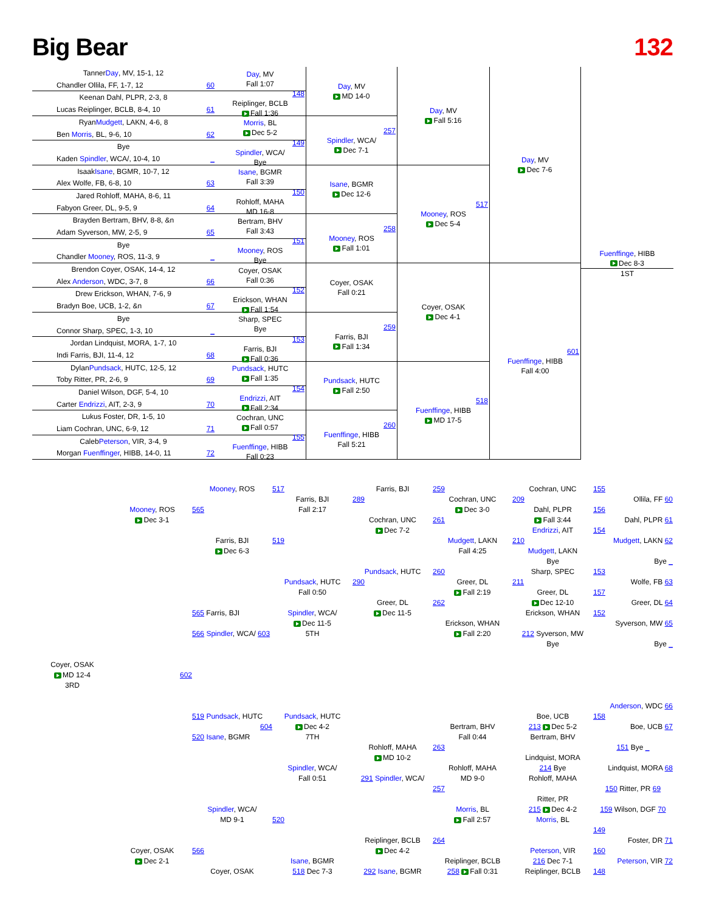Big Bear 132
Tanner
Day, MV, 15-1, 12
Chandler Ollila, FF, 1-7, 12
60
Keenan Dahl, PLPR, 2-3, 8
Lucas Reiplinger, BCLB, 8-4, 10
61
Ryan
Mudgett, LAKN, 4-6, 8
Ben Morris, BL, 9-6, 10
62
Bye
Kaden Spindler, WCA/, 10-4, 10
_
Isaak
Isane, BGMR, 10-7, 12
Alex Wolfe, FB, 6-8, 10
63
Jared Rohloff, MAHA, 8-6, 11
Fabyon Greer, DL, 9-5, 9
64
Brayden Bertram, BHV, 8-8, &n
Adam Syverson, MW, 2-5, 9
65
Bye
Chandler Mooney, ROS, 11-3, 9
_
Brendon Coyer, OSAK, 14-4, 12
Alex Anderson, WDC, 3-7, 8
66
Drew Erickson, WHAN, 7-6, 9
Bradyn Boe, UCB, 1-2, &n
67
Bye
Connor Sharp, SPEC, 1-3, 10
_
Jordan Lindquist, MORA, 1-7, 10
Indi Farris, BJI, 11-4, 12
68
Dylan
Pundsack, HUTC, 12-5, 12
Toby Ritter, PR, 2-6, 9
69
Daniel Wilson, DGF, 5-4, 10
Carter Endrizzi, AIT, 2-3, 9
70
Lukus Foster, DR, 1-5, 10
Liam Cochran, UNC, 6-9, 12
71
Caleb
Peterson, VIR, 3-4, 9
Morgan Fuenffinger, HIBB, 14-0, 11
72
Day, MV
Fall 1:07
148
Reiplinger, BCLB
Fall 1:36
Morris, BL
Dec 5-2
149
Spindler, WCA/
Bye
Isane, BGMR
Fall 3:39
150
Rohloff, MAHA
MD 16-8
Bertram, BHV
Fall 3:43
151
Mooney, ROS
Bye
Coyer, OSAK
Fall 0:36
152
Erickson, WHAN
Fall 1:54
Sharp, SPEC
Bye
153
Farris, BJI
Fall 0:36
Pundsack, HUTC
Fall 1:35
154
Endrizzi, AIT
Fall 2:34
Cochran, UNC
Fall 0:57
155
Fuenffinge, HIBB
Fall 0:23
Day, MV
MD 14-0
257
Spindler, WCA/
Dec 7-1
Isane, BGMR
Dec 12-6
258
Mooney, ROS
Fall 1:01
Coyer, OSAK
Fall 0:21
259
Farris, BJI
Fall 1:34
Pundsack, HUTC
Fall 2:50
260
Fuenffinge, HIBB
Fall 5:21
Day, MV
Fall 5:16
517
Mooney, ROS
Dec 5-4
Coyer, OSAK
Dec 4-1
518
Fuenffinge, HIBB
MD 17-5
Day, MV
Dec 7-6
601
Fuenffinge, HIBB
Fall 4:00
Fuenffinge, HIBB
Dec 8-3
1ST
Coyer, OSAK
MD 12-4
3RD
Mooney, ROS
Dec 3-1
602
Coyer, OSAK
Dec 2-1
Mooney, ROS
565
Farris, BJI
Dec 6-3
565 Farris, BJI
566 Spindler, WCA/ 603
519 Pundsack, HUTC
604
520 Isane, BGMR
Spindler, WCA/
MD 9-1
566
Coyer, OSAK
517
Farris, BJI
Fall 2:17
519
Pundsack, HUTC
Fall 0:50
Spindler, WCA/
Dec 11-5
5TH
Pundsack, HUTC
Dec 4-2
7TH
Spindler, WCA/
Fall 0:51
520
Isane, BGMR
518 Dec 7-3
Farris, BJI
289
Cochran, UNC
Dec 7-2
Pundsack, HUTC
290
Greer, DL
Dec 11-5
Rohloff, MAHA
MD 10-2
291 Spindler, WCA/
Reiplinger, BCLB
Dec 4-2
292 Isane, BGMR
259
Cochran, UNC
Dec 3-0
261
Mudgett, LAKN
Fall 4:25
260
Greer, DL
Fall 2:19
262
Erickson, WHAN
Fall 2:20
Bertram, BHV
Fall 0:44
263
Rohloff, MAHA
MD 9-0
257
Morris, BL
Fall 2:57
264
Reiplinger, BCLB
258 Fall 0:31
Cochran, UNC
209
Dahl, PLPR
Fall 3:44
Endrizzi, AIT
210
Mudgett, LAKN
Bye
Sharp, SPEC
211
Greer, DL
Dec 12-10
Erickson, WHAN
212 Syverson, MW
Bye
Boe, UCB
213 Dec 5-2
Bertram, BHV
Lindquist, MORA
214 Bye
Rohloff, MAHA
Ritter, PR
215 Dec 4-2
Morris, BL
Peterson, VIR
216 Dec 7-1
Reiplinger, BCLB
155
Ollila, FF 60
156
Dahl, PLPR 61
154
Mudgett, LAKN 62
Bye _
153
Wolfe, FB 63
157
Greer, DL 64
152
Syverson, MW 65
Bye _
Anderson, WDC 66
158
Boe, UCB 67
151 Bye _
Lindquist, MORA 68
150 Ritter, PR 69
159 Wilson, DGF 70
149
Foster, DR 71
160
Peterson, VIR 72
148